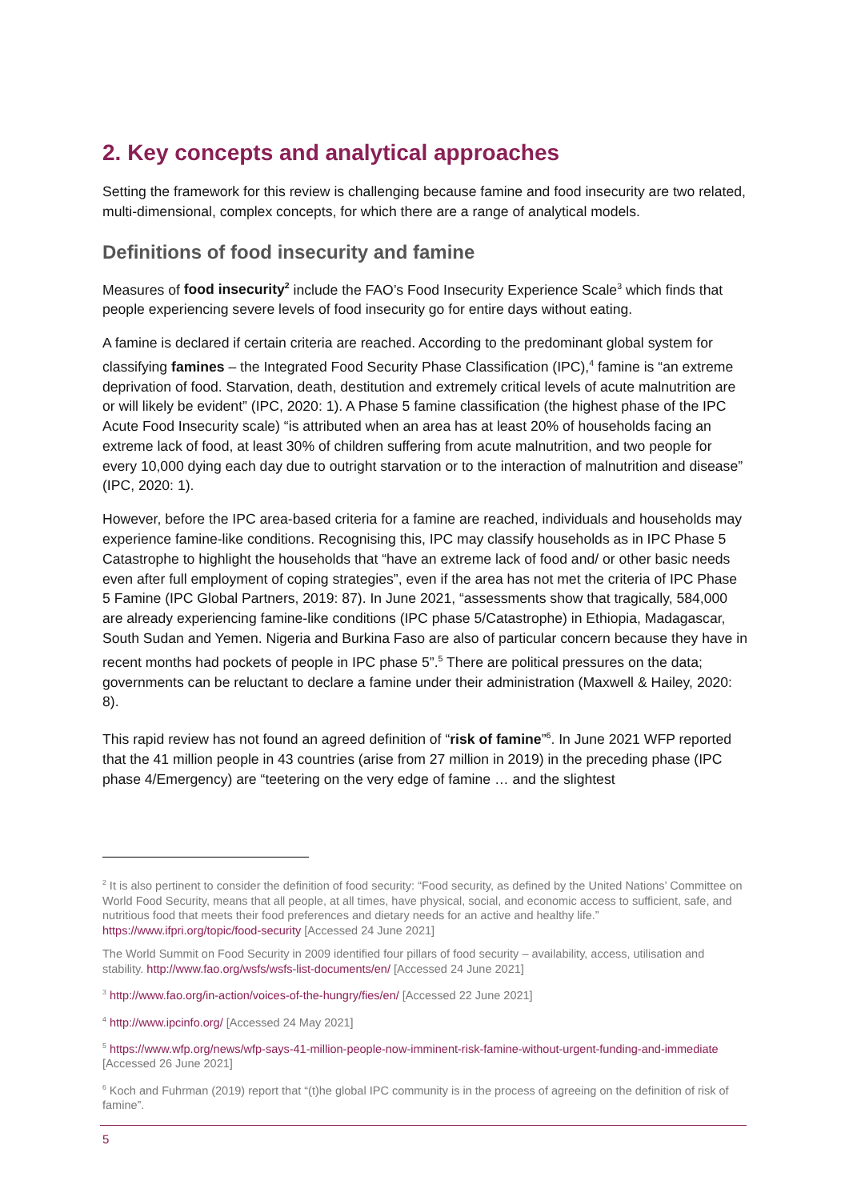2. Key concepts and analytical approaches
Setting the framework for this review is challenging because famine and food insecurity are two related, multi-dimensional, complex concepts, for which there are a range of analytical models.
Definitions of food insecurity and famine
Measures of food insecurity<sup>2</sup> include the FAO’s Food Insecurity Experience Scale<sup>3</sup> which finds that people experiencing severe levels of food insecurity go for entire days without eating.
A famine is declared if certain criteria are reached. According to the predominant global system for classifying famines – the Integrated Food Security Phase Classification (IPC),<sup>4</sup> famine is “an extreme deprivation of food. Starvation, death, destitution and extremely critical levels of acute malnutrition are or will likely be evident” (IPC, 2020: 1). A Phase 5 famine classification (the highest phase of the IPC Acute Food Insecurity scale) “is attributed when an area has at least 20% of households facing an extreme lack of food, at least 30% of children suffering from acute malnutrition, and two people for every 10,000 dying each day due to outright starvation or to the interaction of malnutrition and disease” (IPC, 2020: 1).
However, before the IPC area-based criteria for a famine are reached, individuals and households may experience famine-like conditions. Recognising this, IPC may classify households as in IPC Phase 5 Catastrophe to highlight the households that “have an extreme lack of food and/ or other basic needs even after full employment of coping strategies”, even if the area has not met the criteria of IPC Phase 5 Famine (IPC Global Partners, 2019: 87). In June 2021, “assessments show that tragically, 584,000 are already experiencing famine-like conditions (IPC phase 5/Catastrophe) in Ethiopia, Madagascar, South Sudan and Yemen. Nigeria and Burkina Faso are also of particular concern because they have in recent months had pockets of people in IPC phase 5”.<sup>5</sup> There are political pressures on the data; governments can be reluctant to declare a famine under their administration (Maxwell & Hailey, 2020: 8).
This rapid review has not found an agreed definition of “risk of famine”<sup>6</sup>. In June 2021 WFP reported that the 41 million people in 43 countries (arise from 27 million in 2019) in the preceding phase (IPC phase 4/Emergency) are “teetering on the very edge of famine … and the slightest
<sup>2</sup> It is also pertinent to consider the definition of food security: “Food security, as defined by the United Nations’ Committee on World Food Security, means that all people, at all times, have physical, social, and economic access to sufficient, safe, and nutritious food that meets their food preferences and dietary needs for an active and healthy life.” https://www.ifpri.org/topic/food-security [Accessed 24 June 2021]
The World Summit on Food Security in 2009 identified four pillars of food security – availability, access, utilisation and stability. http://www.fao.org/wsfs/wsfs-list-documents/en/ [Accessed 24 June 2021]
<sup>3</sup> http://www.fao.org/in-action/voices-of-the-hungry/fies/en/ [Accessed 22 June 2021]
<sup>4</sup> http://www.ipcinfo.org/ [Accessed 24 May 2021]
<sup>5</sup> https://www.wfp.org/news/wfp-says-41-million-people-now-imminent-risk-famine-without-urgent-funding-and-immediate [Accessed 26 June 2021]
<sup>6</sup> Koch and Fuhrman (2019) report that “(t)he global IPC community is in the process of agreeing on the definition of risk of famine”.
5